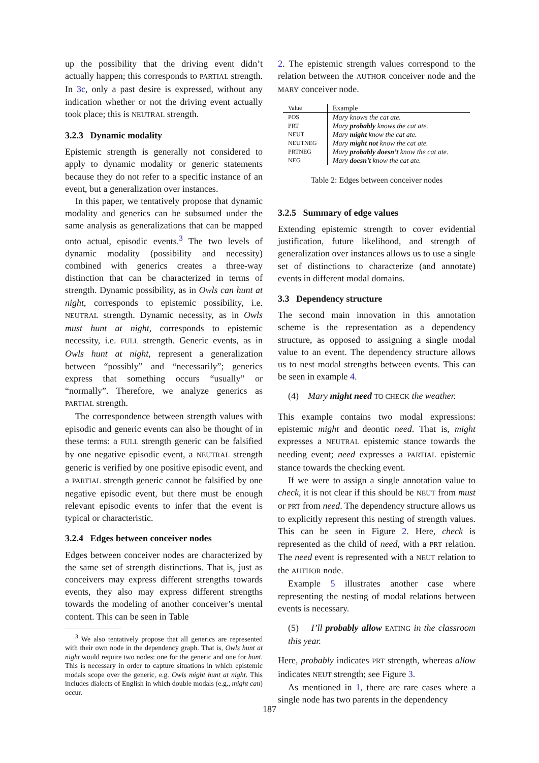up the possibility that the driving event didn’t actually happen; this corresponds to PARTIAL strength. In 3c, only a past desire is expressed, without any indication whether or not the driving event actually took place; this is NEUTRAL strength.
3.2.3 Dynamic modality
Epistemic strength is generally not considered to apply to dynamic modality or generic statements because they do not refer to a specific instance of an event, but a generalization over instances.
In this paper, we tentatively propose that dynamic modality and generics can be subsumed under the same analysis as generalizations that can be mapped onto actual, episodic events.<sup>3</sup> The two levels of dynamic modality (possibility and necessity) combined with generics creates a three-way distinction that can be characterized in terms of strength. Dynamic possibility, as in Owls can hunt at night, corresponds to epistemic possibility, i.e. NEUTRAL strength. Dynamic necessity, as in Owls must hunt at night, corresponds to epistemic necessity, i.e. FULL strength. Generic events, as in Owls hunt at night, represent a generalization between “possibly” and “necessarily”; generics express that something occurs “usually” or “normally”. Therefore, we analyze generics as PARTIAL strength.
The correspondence between strength values with episodic and generic events can also be thought of in these terms: a FULL strength generic can be falsified by one negative episodic event, a NEUTRAL strength generic is verified by one positive episodic event, and a PARTIAL strength generic cannot be falsified by one negative episodic event, but there must be enough relevant episodic events to infer that the event is typical or characteristic.
3.2.4 Edges between conceiver nodes
Edges between conceiver nodes are characterized by the same set of strength distinctions. That is, just as conceivers may express different strengths towards events, they also may express different strengths towards the modeling of another conceiver’s mental content. This can be seen in Table
<sup>3</sup> We also tentatively propose that all generics are represented with their own node in the dependency graph. That is, Owls hunt at night would require two nodes: one for the generic and one for hunt. This is necessary in order to capture situations in which epistemic modals scope over the generic, e.g. Owls might hunt at night. This includes dialects of English in which double modals (e.g., might can) occur.
2. The epistemic strength values correspond to the relation between the AUTHOR conceiver node and the MARY conceiver node.
| Value | Example |
| --- | --- |
| POS | Mary knows the cat ate. |
| PRT | Mary probably knows the cat ate. |
| NEUT | Mary might know the cat ate. |
| NEUTNEG | Mary might not know the cat ate. |
| PRTNEG | Mary probably doesn’t know the cat ate. |
| NEG | Mary doesn’t know the cat ate. |
Table 2: Edges between conceiver nodes
3.2.5 Summary of edge values
Extending epistemic strength to cover evidential justification, future likelihood, and strength of generalization over instances allows us to use a single set of distinctions to characterize (and annotate) events in different modal domains.
3.3 Dependency structure
The second main innovation in this annotation scheme is the representation as a dependency structure, as opposed to assigning a single modal value to an event. The dependency structure allows us to nest modal strengths between events. This can be seen in example 4.
(4) Mary might need TO CHECK the weather.
This example contains two modal expressions: epistemic might and deontic need. That is, might expresses a NEUTRAL epistemic stance towards the needing event; need expresses a PARTIAL epistemic stance towards the checking event.
If we were to assign a single annotation value to check, it is not clear if this should be NEUT from must or PRT from need. The dependency structure allows us to explicitly represent this nesting of strength values. This can be seen in Figure 2. Here, check is represented as the child of need, with a PRT relation. The need event is represented with a NEUT relation to the AUTHOR node.
Example 5 illustrates another case where representing the nesting of modal relations between events is necessary.
(5) I’ll probably allow EATING in the classroom this year.
Here, probably indicates PRT strength, whereas allow indicates NEUT strength; see Figure 3.
As mentioned in 1, there are rare cases where a single node has two parents in the dependency
187